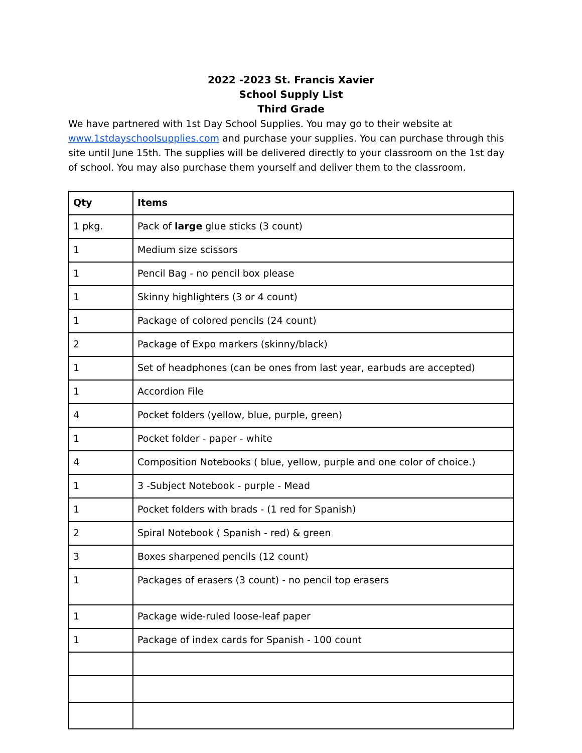2022 -2023 St. Francis Xavier
School Supply List
Third Grade
We have partnered with 1st Day School Supplies. You may go to their website at www.1stdayschoolsupplies.com and purchase your supplies. You can purchase through this site until June 15th. The supplies will be delivered directly to your classroom on the 1st day of school. You may also purchase them yourself and deliver them to the classroom.
| Qty | Items |
| --- | --- |
| 1 pkg. | Pack of large glue sticks (3 count) |
| 1 | Medium size scissors |
| 1 | Pencil Bag - no pencil box please |
| 1 | Skinny highlighters (3 or 4 count) |
| 1 | Package of colored pencils (24 count) |
| 2 | Package of Expo markers (skinny/black) |
| 1 | Set of headphones (can be ones from last year, earbuds are accepted) |
| 1 | Accordion File |
| 4 | Pocket folders (yellow, blue, purple, green) |
| 1 | Pocket folder - paper - white |
| 4 | Composition Notebooks ( blue, yellow, purple and one color of choice.) |
| 1 | 3 -Subject Notebook - purple - Mead |
| 1 | Pocket folders with brads - (1 red for Spanish) |
| 2 | Spiral Notebook ( Spanish - red) & green |
| 3 | Boxes sharpened pencils (12 count) |
| 1 | Packages of erasers (3 count) - no pencil top erasers |
| 1 | Package wide-ruled loose-leaf paper |
| 1 | Package of index cards for Spanish - 100 count |